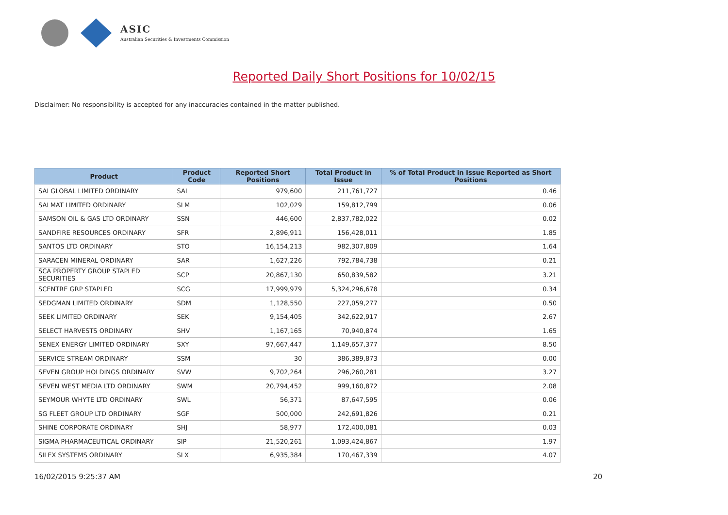ASIC
Australian Securities & Investments Commission
Reported Daily Short Positions for 10/02/15
Disclaimer: No responsibility is accepted for any inaccuracies contained in the matter published.
| Product | Product Code | Reported Short Positions | Total Product in Issue | % of Total Product in Issue Reported as Short Positions |
| --- | --- | --- | --- | --- |
| SAI GLOBAL LIMITED ORDINARY | SAI | 979,600 | 211,761,727 | 0.46 |
| SALMAT LIMITED ORDINARY | SLM | 102,029 | 159,812,799 | 0.06 |
| SAMSON OIL & GAS LTD ORDINARY | SSN | 446,600 | 2,837,782,022 | 0.02 |
| SANDFIRE RESOURCES ORDINARY | SFR | 2,896,911 | 156,428,011 | 1.85 |
| SANTOS LTD ORDINARY | STO | 16,154,213 | 982,307,809 | 1.64 |
| SARACEN MINERAL ORDINARY | SAR | 1,627,226 | 792,784,738 | 0.21 |
| SCA PROPERTY GROUP STAPLED SECURITIES | SCP | 20,867,130 | 650,839,582 | 3.21 |
| SCENTRE GRP STAPLED | SCG | 17,999,979 | 5,324,296,678 | 0.34 |
| SEDGMAN LIMITED ORDINARY | SDM | 1,128,550 | 227,059,277 | 0.50 |
| SEEK LIMITED ORDINARY | SEK | 9,154,405 | 342,622,917 | 2.67 |
| SELECT HARVESTS ORDINARY | SHV | 1,167,165 | 70,940,874 | 1.65 |
| SENEX ENERGY LIMITED ORDINARY | SXY | 97,667,447 | 1,149,657,377 | 8.50 |
| SERVICE STREAM ORDINARY | SSM | 30 | 386,389,873 | 0.00 |
| SEVEN GROUP HOLDINGS ORDINARY | SVW | 9,702,264 | 296,260,281 | 3.27 |
| SEVEN WEST MEDIA LTD ORDINARY | SWM | 20,794,452 | 999,160,872 | 2.08 |
| SEYMOUR WHYTE LTD ORDINARY | SWL | 56,371 | 87,647,595 | 0.06 |
| SG FLEET GROUP LTD ORDINARY | SGF | 500,000 | 242,691,826 | 0.21 |
| SHINE CORPORATE ORDINARY | SHJ | 58,977 | 172,400,081 | 0.03 |
| SIGMA PHARMACEUTICAL ORDINARY | SIP | 21,520,261 | 1,093,424,867 | 1.97 |
| SILEX SYSTEMS ORDINARY | SLX | 6,935,384 | 170,467,339 | 4.07 |
16/02/2015 9:25:37 AM 20